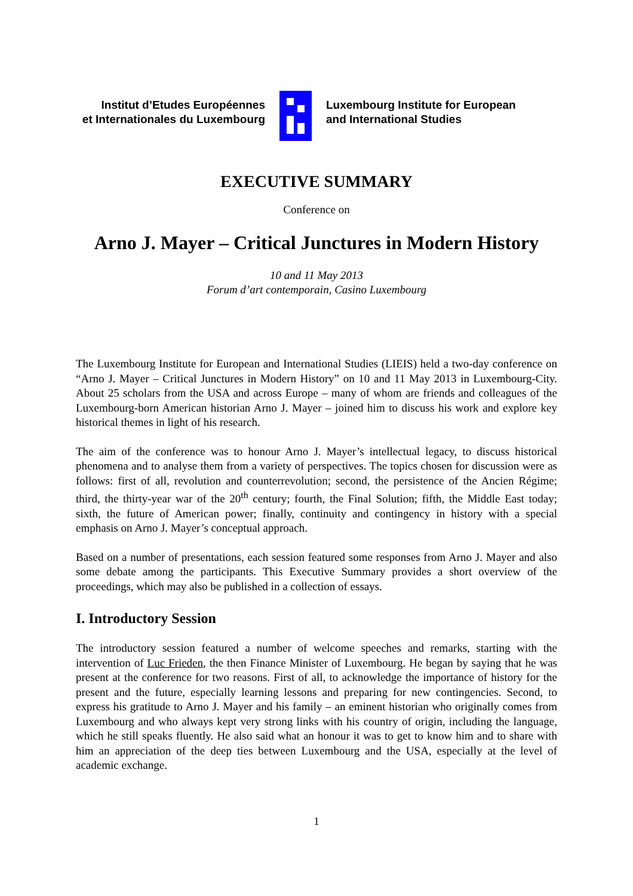Institut d’Etudes Européennes
et Internationales du Luxembourg
Luxembourg Institute for European
and International Studies
EXECUTIVE SUMMARY
Conference on
Arno J. Mayer – Critical Junctures in Modern History
10 and 11 May 2013
Forum d’art contemporain, Casino Luxembourg
The Luxembourg Institute for European and International Studies (LIEIS) held a two-day conference on “Arno J. Mayer – Critical Junctures in Modern History” on 10 and 11 May 2013 in Luxembourg-City. About 25 scholars from the USA and across Europe – many of whom are friends and colleagues of the Luxembourg-born American historian Arno J. Mayer – joined him to discuss his work and explore key historical themes in light of his research.
The aim of the conference was to honour Arno J. Mayer’s intellectual legacy, to discuss historical phenomena and to analyse them from a variety of perspectives. The topics chosen for discussion were as follows: first of all, revolution and counterrevolution; second, the persistence of the Ancien Régime; third, the thirty-year war of the 20<sup>th</sup> century; fourth, the Final Solution; fifth, the Middle East today; sixth, the future of American power; finally, continuity and contingency in history with a special emphasis on Arno J. Mayer’s conceptual approach.
Based on a number of presentations, each session featured some responses from Arno J. Mayer and also some debate among the participants. This Executive Summary provides a short overview of the proceedings, which may also be published in a collection of essays.
I. Introductory Session
The introductory session featured a number of welcome speeches and remarks, starting with the intervention of Luc Frieden, the then Finance Minister of Luxembourg. He began by saying that he was present at the conference for two reasons. First of all, to acknowledge the importance of history for the present and the future, especially learning lessons and preparing for new contingencies. Second, to express his gratitude to Arno J. Mayer and his family – an eminent historian who originally comes from Luxembourg and who always kept very strong links with his country of origin, including the language, which he still speaks fluently. He also said what an honour it was to get to know him and to share with him an appreciation of the deep ties between Luxembourg and the USA, especially at the level of academic exchange.
1